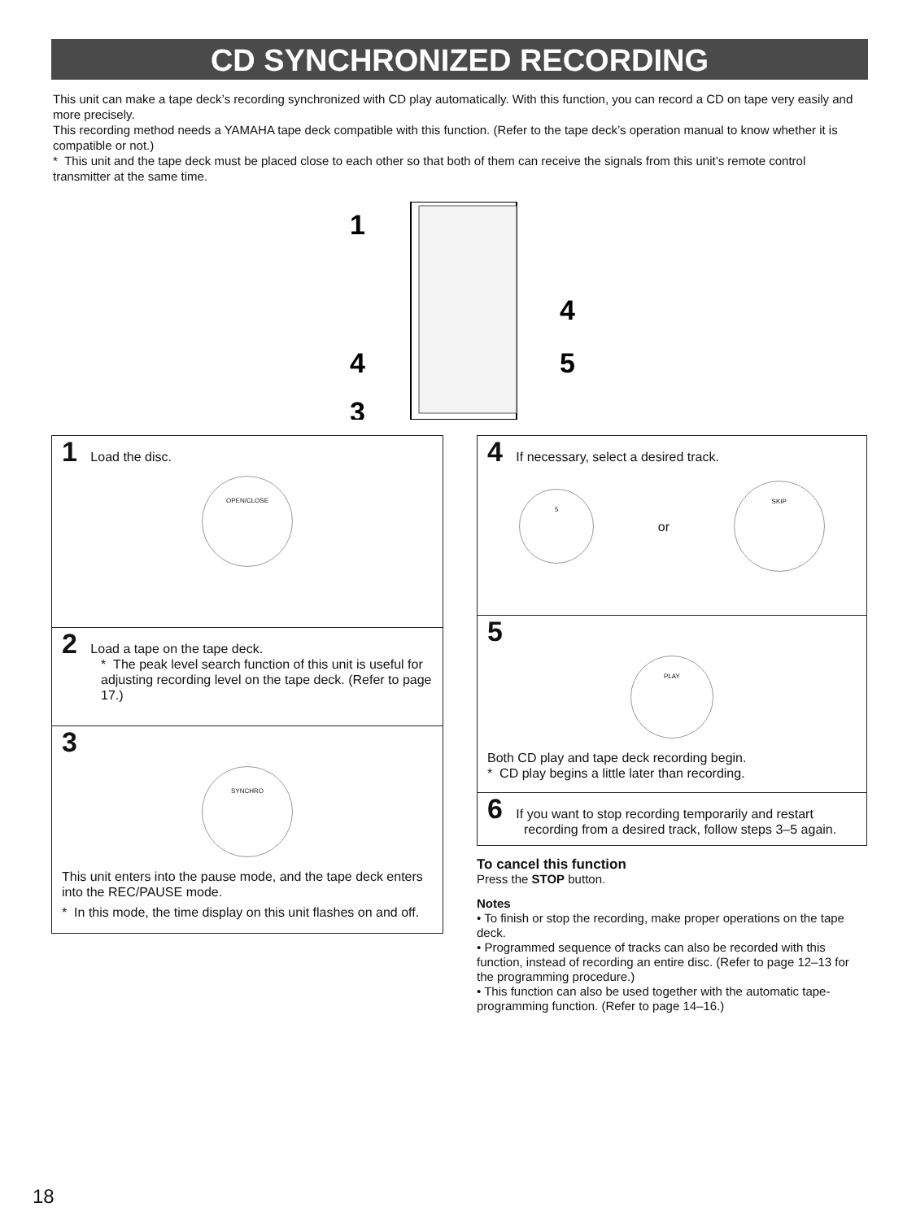CD SYNCHRONIZED RECORDING
This unit can make a tape deck’s recording synchronized with CD play automatically. With this function, you can record a CD on tape very easily and more precisely.
This recording method needs a YAMAHA tape deck compatible with this function. (Refer to the tape deck’s operation manual to know whether it is compatible or not.)
* This unit and the tape deck must be placed close to each other so that both of them can receive the signals from this unit’s remote control transmitter at the same time.
1
4
3
4
5
1 Load the disc.
OPEN/CLOSE
2 Load a tape on the tape deck.
* The peak level search function of this unit is useful for adjusting recording level on the tape deck. (Refer to page 17.)
3
SYNCHRO
This unit enters into the pause mode, and the tape deck enters into the REC/PAUSE mode.
* In this mode, the time display on this unit flashes on and off.
4 If necessary, select a desired track.
5
or
SKIP
5
PLAY
Both CD play and tape deck recording begin.
* CD play begins a little later than recording.
6 If you want to stop recording temporarily and restart
recording from a desired track, follow steps 3–5 again.
To cancel this function
Press the STOP button.
Notes
• To finish or stop the recording, make proper operations on the tape deck.
• Programmed sequence of tracks can also be recorded with this function, instead of recording an entire disc. (Refer to page 12–13 for the programming procedure.)
• This function can also be used together with the automatic tape-programming function. (Refer to page 14–16.)
18